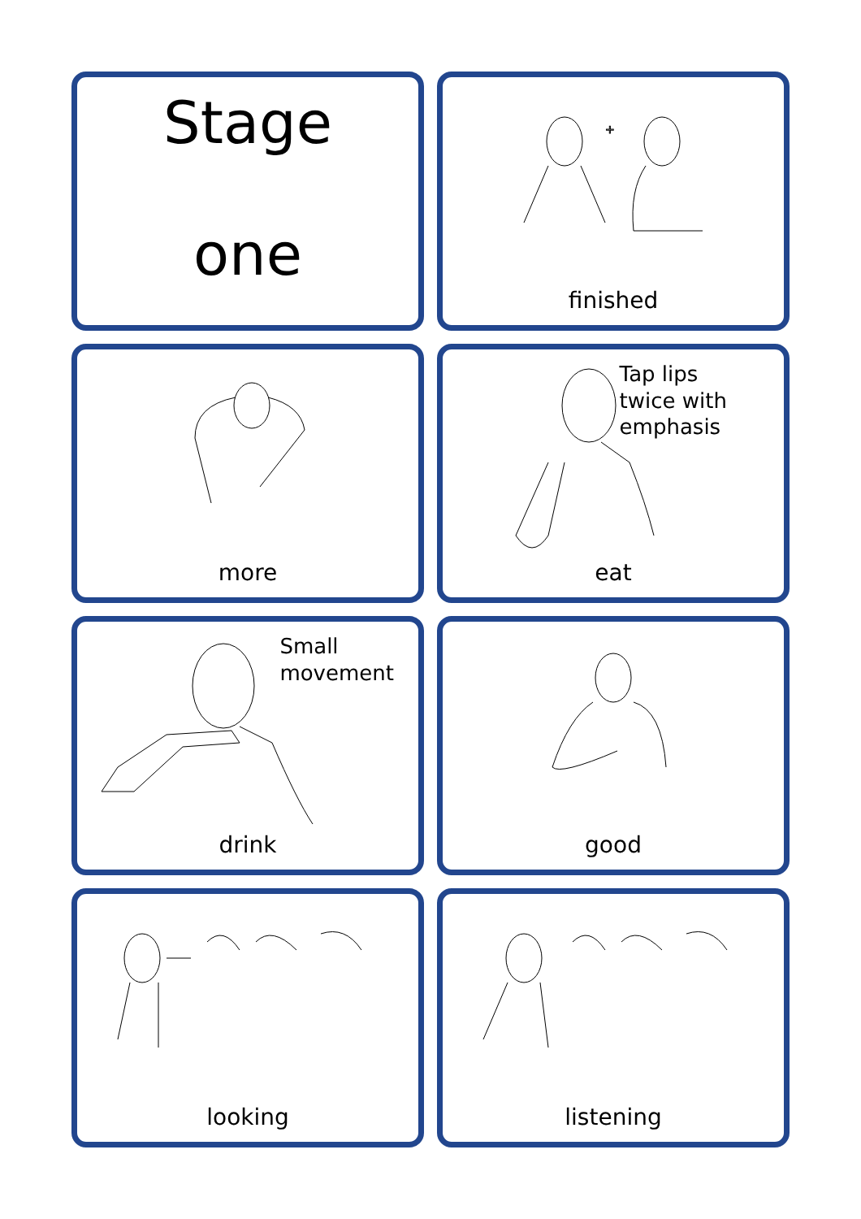Stage
one
+
finished
more
Tap lips
twice with
emphasis
eat
Small
movement
drink
good
looking
listening